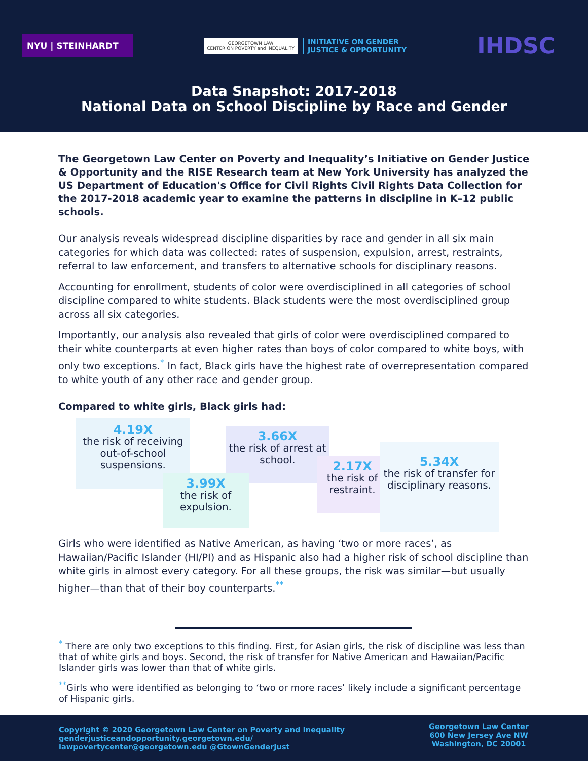NYU | STEINHARDT
GEORGETOWN LAW
CENTER ON POVERTY and INEQUALITY
INITIATIVE ON GENDER
JUSTICE & OPPORTUNITY
IHDSC
Data Snapshot: 2017-2018
National Data on School Discipline by Race and Gender
The Georgetown Law Center on Poverty and Inequality’s Initiative on Gender Justice & Opportunity and the RISE Research team at New York University has analyzed the US Department of Education's Office for Civil Rights Civil Rights Data Collection for the 2017-2018 academic year to examine the patterns in discipline in K–12 public schools.
Our analysis reveals widespread discipline disparities by race and gender in all six main categories for which data was collected: rates of suspension, expulsion, arrest, restraints, referral to law enforcement, and transfers to alternative schools for disciplinary reasons.
Accounting for enrollment, students of color were overdisciplined in all categories of school discipline compared to white students. Black students were the most overdisciplined group across all six categories.
Importantly, our analysis also revealed that girls of color were overdisciplined compared to their white counterparts at even higher rates than boys of color compared to white boys, with only two exceptions.<sup>*</sup> In fact, Black girls have the highest rate of overrepresentation compared to white youth of any other race and gender group.
Compared to white girls, Black girls had:
4.19X
the risk of receiving out-of-school suspensions.
3.66X
the risk of arrest at school.
3.99X
the risk of expulsion.
2.17X
the risk of restraint.
5.34X
the risk of transfer for disciplinary reasons.
Girls who were identified as Native American, as having ‘two or more races’, as Hawaiian/Pacific Islander (HI/PI) and as Hispanic also had a higher risk of school discipline than white girls in almost every category. For all these groups, the risk was similar—but usually higher—than that of their boy counterparts.<sup>**</sup>
<sup>*</sup> There are only two exceptions to this finding. First, for Asian girls, the risk of discipline was less than that of white girls and boys. Second, the risk of transfer for Native American and Hawaiian/Pacific Islander girls was lower than that of white girls.
<sup>**</sup> Girls who were identified as belonging to ‘two or more races’ likely include a significant percentage of Hispanic girls.
Copyright © 2020 Georgetown Law Center on Poverty and Inequality
genderjusticeandopportunity.georgetown.edu/
lawpovertycenter@georgetown.edu @GtownGenderJust
Georgetown Law Center
600 New Jersey Ave NW
Washington, DC 20001